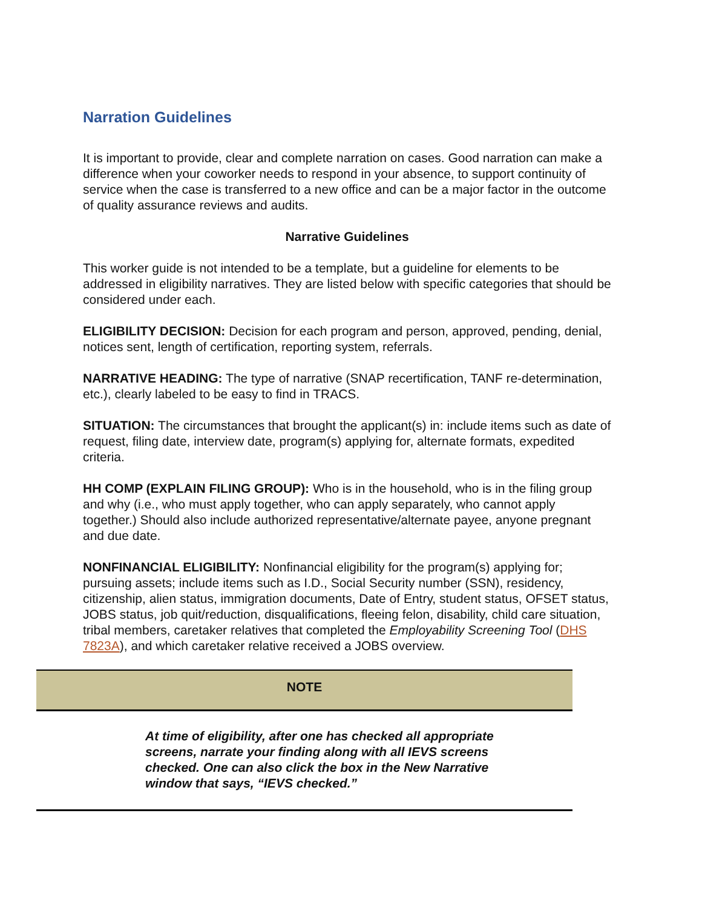Narration Guidelines
It is important to provide, clear and complete narration on cases. Good narration can make a difference when your coworker needs to respond in your absence, to support continuity of service when the case is transferred to a new office and can be a major factor in the outcome of quality assurance reviews and audits.
Narrative Guidelines
This worker guide is not intended to be a template, but a guideline for elements to be addressed in eligibility narratives. They are listed below with specific categories that should be considered under each.
ELIGIBILITY DECISION: Decision for each program and person, approved, pending, denial, notices sent, length of certification, reporting system, referrals.
NARRATIVE HEADING: The type of narrative (SNAP recertification, TANF re-determination, etc.), clearly labeled to be easy to find in TRACS.
SITUATION: The circumstances that brought the applicant(s) in: include items such as date of request, filing date, interview date, program(s) applying for, alternate formats, expedited criteria.
HH COMP (EXPLAIN FILING GROUP): Who is in the household, who is in the filing group and why (i.e., who must apply together, who can apply separately, who cannot apply together.) Should also include authorized representative/alternate payee, anyone pregnant and due date.
NONFINANCIAL ELIGIBILITY: Nonfinancial eligibility for the program(s) applying for; pursuing assets; include items such as I.D., Social Security number (SSN), residency, citizenship, alien status, immigration documents, Date of Entry, student status, OFSET status, JOBS status, job quit/reduction, disqualifications, fleeing felon, disability, child care situation, tribal members, caretaker relatives that completed the Employability Screening Tool (DHS 7823A), and which caretaker relative received a JOBS overview.
NOTE
At time of eligibility, after one has checked all appropriate screens, narrate your finding along with all IEVS screens checked. One can also click the box in the New Narrative window that says, “IEVS checked.”